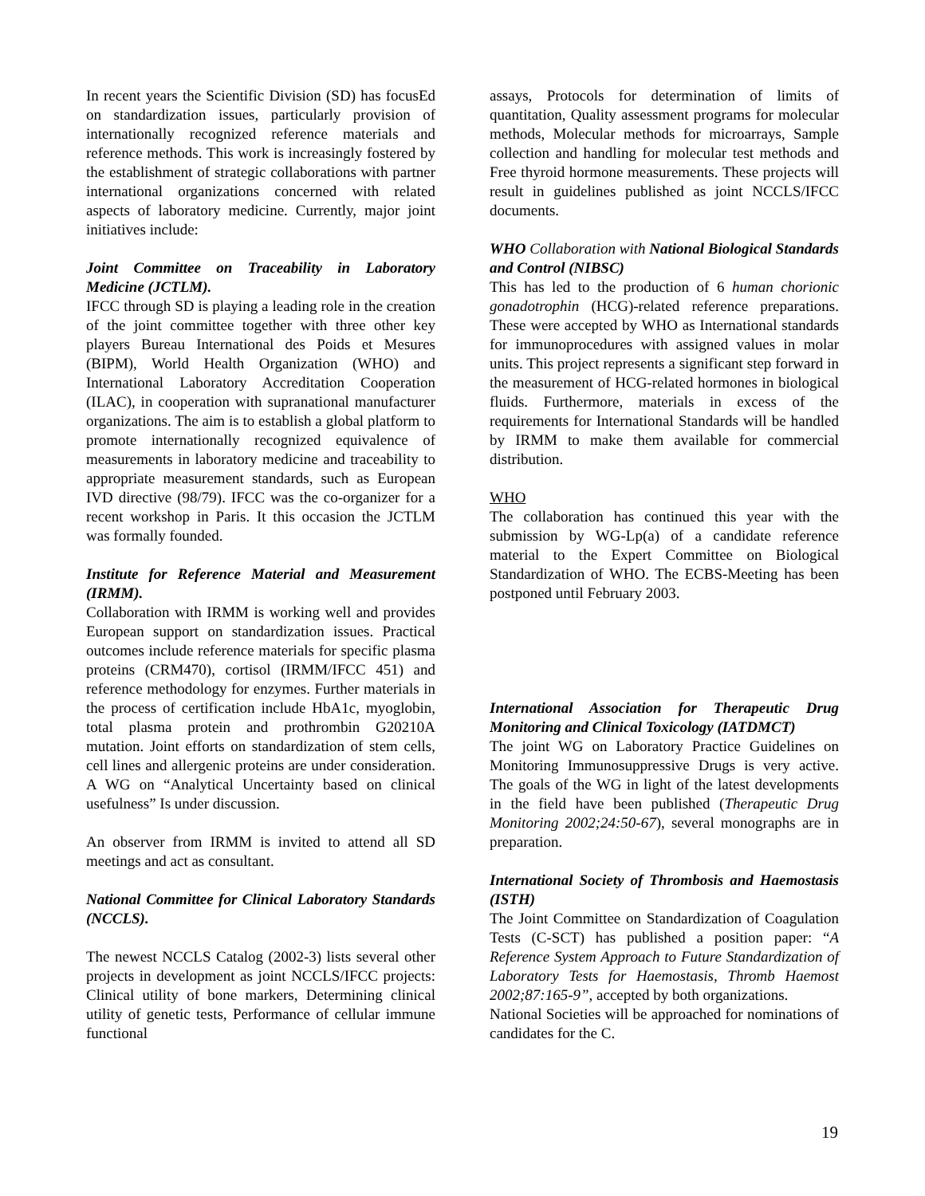In recent years the Scientific Division (SD) has focusEd on standardization issues, particularly provision of internationally recognized reference materials and reference methods. This work is increasingly fostered by the establishment of strategic collaborations with partner international organizations concerned with related aspects of laboratory medicine. Currently, major joint initiatives include:
Joint Committee on Traceability in Laboratory Medicine (JCTLM).
IFCC through SD is playing a leading role in the creation of the joint committee together with three other key players Bureau International des Poids et Mesures (BIPM), World Health Organization (WHO) and International Laboratory Accreditation Cooperation (ILAC), in cooperation with supranational manufacturer organizations. The aim is to establish a global platform to promote internationally recognized equivalence of measurements in laboratory medicine and traceability to appropriate measurement standards, such as European IVD directive (98/79). IFCC was the co-organizer for a recent workshop in Paris. It this occasion the JCTLM was formally founded.
Institute for Reference Material and Measurement (IRMM).
Collaboration with IRMM is working well and provides European support on standardization issues. Practical outcomes include reference materials for specific plasma proteins (CRM470), cortisol (IRMM/IFCC 451) and reference methodology for enzymes. Further materials in the process of certification include HbA1c, myoglobin, total plasma protein and prothrombin G20210A mutation. Joint efforts on standardization of stem cells, cell lines and allergenic proteins are under consideration. A WG on “Analytical Uncertainty based on clinical usefulness” Is under discussion.
An observer from IRMM is invited to attend all SD meetings and act as consultant.
National Committee for Clinical Laboratory Standards (NCCLS).
The newest NCCLS Catalog (2002-3) lists several other projects in development as joint NCCLS/IFCC projects: Clinical utility of bone markers, Determining clinical utility of genetic tests, Performance of cellular immune functional
assays, Protocols for determination of limits of quantitation, Quality assessment programs for molecular methods, Molecular methods for microarrays, Sample collection and handling for molecular test methods and Free thyroid hormone measurements. These projects will result in guidelines published as joint NCCLS/IFCC documents.
WHO Collaboration with National Biological Standards and Control (NIBSC)
This has led to the production of 6 human chorionic gonadotrophin (HCG)-related reference preparations. These were accepted by WHO as International standards for immunoprocedures with assigned values in molar units. This project represents a significant step forward in the measurement of HCG-related hormones in biological fluids. Furthermore, materials in excess of the requirements for International Standards will be handled by IRMM to make them available for commercial distribution.
WHO
The collaboration has continued this year with the submission by WG-Lp(a) of a candidate reference material to the Expert Committee on Biological Standardization of WHO. The ECBS-Meeting has been postponed until February 2003.
International Association for Therapeutic Drug Monitoring and Clinical Toxicology (IATDMCT)
The joint WG on Laboratory Practice Guidelines on Monitoring Immunosuppressive Drugs is very active. The goals of the WG in light of the latest developments in the field have been published (Therapeutic Drug Monitoring 2002;24:50-67), several monographs are in preparation.
International Society of Thrombosis and Haemostasis (ISTH)
The Joint Committee on Standardization of Coagulation Tests (C-SCT) has published a position paper: “A Reference System Approach to Future Standardization of Laboratory Tests for Haemostasis, Thromb Haemost 2002;87:165-9”, accepted by both organizations.
National Societies will be approached for nominations of candidates for the C.
19